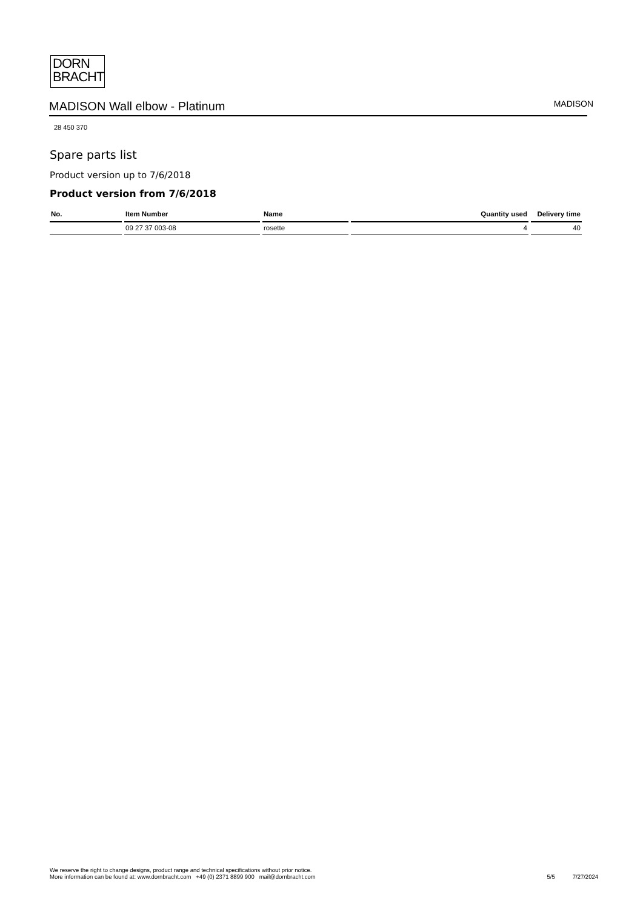DORN
BRACHT
MADISON Wall elbow - Platinum
MADISON
28 450 370
Spare parts list
Product version up to 7/6/2018
Product version from 7/6/2018
| No. | Item Number | Name | Quantity used | Delivery time |
| --- | --- | --- | --- | --- |
| | 09 27 37 003-08 | rosette | 4 | 40 |
We reserve the right to change designs, product range and technical specifications without prior notice.
More information can be found at: www.dornbracht.com +49 (0) 2371 8899 900 mail@dornbracht.com
5/5 7/27/2024